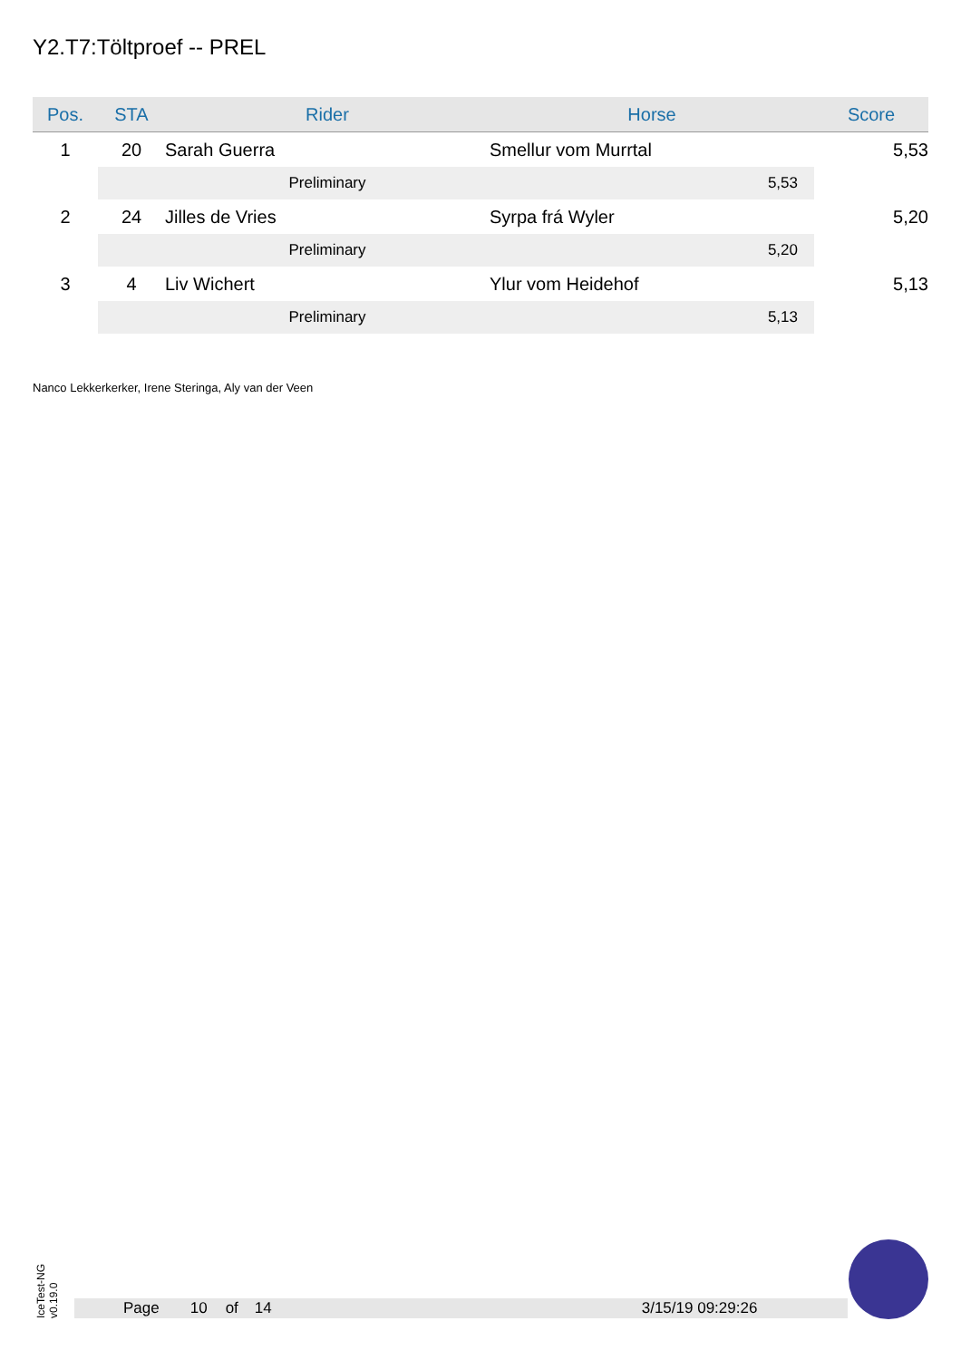Y2.T7:Töltproef -- PREL
| Pos. | STA | Rider | Horse | Score |
| --- | --- | --- | --- | --- |
| 1 | 20 | Sarah Guerra | Smellur vom Murrtal | 5,53 |
| | | Preliminary | 5,53 | |
| 2 | 24 | Jilles de Vries | Syrpa frá Wyler | 5,20 |
| | | Preliminary | 5,20 | |
| 3 | 4 | Liv Wichert | Ylur vom Heidehof | 5,13 |
| | | Preliminary | 5,13 | |
Nanco Lekkerkerker, Irene Steringa, Aly van der Veen
IceTest-NG v0.19.0
Page 10 of 14 3/15/19 09:29:26